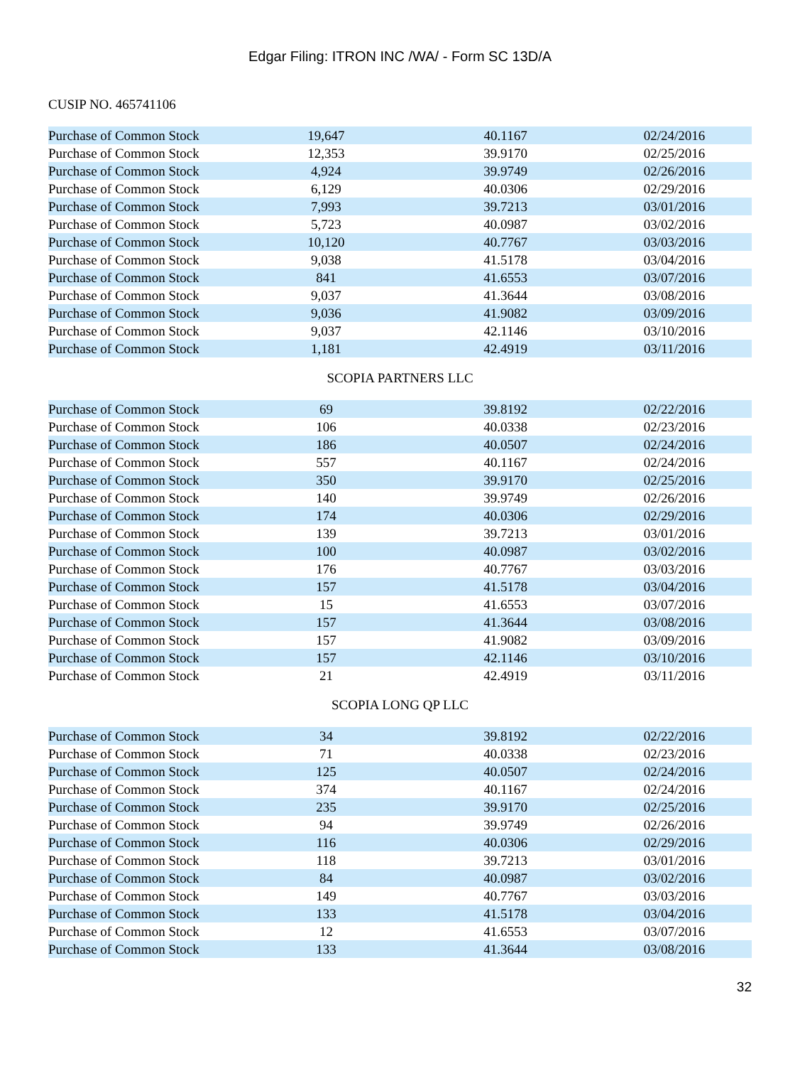Edgar Filing: ITRON INC /WA/ - Form SC 13D/A
CUSIP NO. 465741106
| Purchase of Common Stock | 19,647 | 40.1167 | 02/24/2016 |
| Purchase of Common Stock | 12,353 | 39.9170 | 02/25/2016 |
| Purchase of Common Stock | 4,924 | 39.9749 | 02/26/2016 |
| Purchase of Common Stock | 6,129 | 40.0306 | 02/29/2016 |
| Purchase of Common Stock | 7,993 | 39.7213 | 03/01/2016 |
| Purchase of Common Stock | 5,723 | 40.0987 | 03/02/2016 |
| Purchase of Common Stock | 10,120 | 40.7767 | 03/03/2016 |
| Purchase of Common Stock | 9,038 | 41.5178 | 03/04/2016 |
| Purchase of Common Stock | 841 | 41.6553 | 03/07/2016 |
| Purchase of Common Stock | 9,037 | 41.3644 | 03/08/2016 |
| Purchase of Common Stock | 9,036 | 41.9082 | 03/09/2016 |
| Purchase of Common Stock | 9,037 | 42.1146 | 03/10/2016 |
| Purchase of Common Stock | 1,181 | 42.4919 | 03/11/2016 |
SCOPIA PARTNERS LLC
| Purchase of Common Stock | 69 | 39.8192 | 02/22/2016 |
| Purchase of Common Stock | 106 | 40.0338 | 02/23/2016 |
| Purchase of Common Stock | 186 | 40.0507 | 02/24/2016 |
| Purchase of Common Stock | 557 | 40.1167 | 02/24/2016 |
| Purchase of Common Stock | 350 | 39.9170 | 02/25/2016 |
| Purchase of Common Stock | 140 | 39.9749 | 02/26/2016 |
| Purchase of Common Stock | 174 | 40.0306 | 02/29/2016 |
| Purchase of Common Stock | 139 | 39.7213 | 03/01/2016 |
| Purchase of Common Stock | 100 | 40.0987 | 03/02/2016 |
| Purchase of Common Stock | 176 | 40.7767 | 03/03/2016 |
| Purchase of Common Stock | 157 | 41.5178 | 03/04/2016 |
| Purchase of Common Stock | 15 | 41.6553 | 03/07/2016 |
| Purchase of Common Stock | 157 | 41.3644 | 03/08/2016 |
| Purchase of Common Stock | 157 | 41.9082 | 03/09/2016 |
| Purchase of Common Stock | 157 | 42.1146 | 03/10/2016 |
| Purchase of Common Stock | 21 | 42.4919 | 03/11/2016 |
SCOPIA LONG QP LLC
| Purchase of Common Stock | 34 | 39.8192 | 02/22/2016 |
| Purchase of Common Stock | 71 | 40.0338 | 02/23/2016 |
| Purchase of Common Stock | 125 | 40.0507 | 02/24/2016 |
| Purchase of Common Stock | 374 | 40.1167 | 02/24/2016 |
| Purchase of Common Stock | 235 | 39.9170 | 02/25/2016 |
| Purchase of Common Stock | 94 | 39.9749 | 02/26/2016 |
| Purchase of Common Stock | 116 | 40.0306 | 02/29/2016 |
| Purchase of Common Stock | 118 | 39.7213 | 03/01/2016 |
| Purchase of Common Stock | 84 | 40.0987 | 03/02/2016 |
| Purchase of Common Stock | 149 | 40.7767 | 03/03/2016 |
| Purchase of Common Stock | 133 | 41.5178 | 03/04/2016 |
| Purchase of Common Stock | 12 | 41.6553 | 03/07/2016 |
| Purchase of Common Stock | 133 | 41.3644 | 03/08/2016 |
32